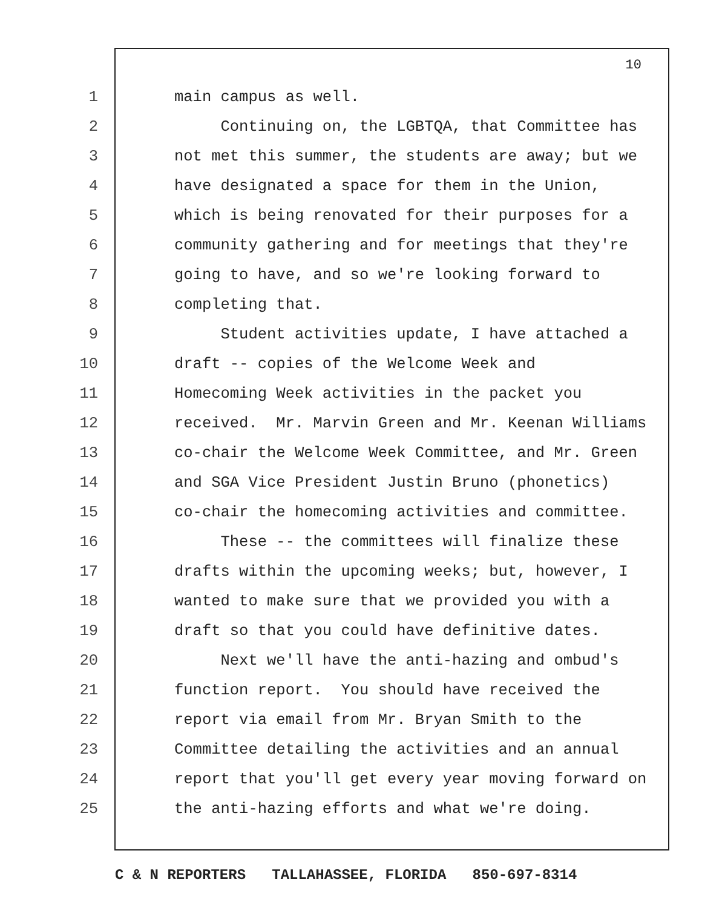10
1 main campus as well.
2 Continuing on, the LGBTQA, that Committee has
3 not met this summer, the students are away; but we
4 have designated a space for them in the Union,
5 which is being renovated for their purposes for a
6 community gathering and for meetings that they're
7 going to have, and so we're looking forward to
8 completing that.
9 Student activities update, I have attached a
10 draft -- copies of the Welcome Week and
11 Homecoming Week activities in the packet you
12 received. Mr. Marvin Green and Mr. Keenan Williams
13 co-chair the Welcome Week Committee, and Mr. Green
14 and SGA Vice President Justin Bruno (phonetics)
15 co-chair the homecoming activities and committee.
16 These -- the committees will finalize these
17 drafts within the upcoming weeks; but, however, I
18 wanted to make sure that we provided you with a
19 draft so that you could have definitive dates.
20 Next we'll have the anti-hazing and ombud's
21 function report. You should have received the
22 report via email from Mr. Bryan Smith to the
23 Committee detailing the activities and an annual
24 report that you'll get every year moving forward on
25 the anti-hazing efforts and what we're doing.
C & N REPORTERS TALLAHASSEE, FLORIDA 850-697-8314